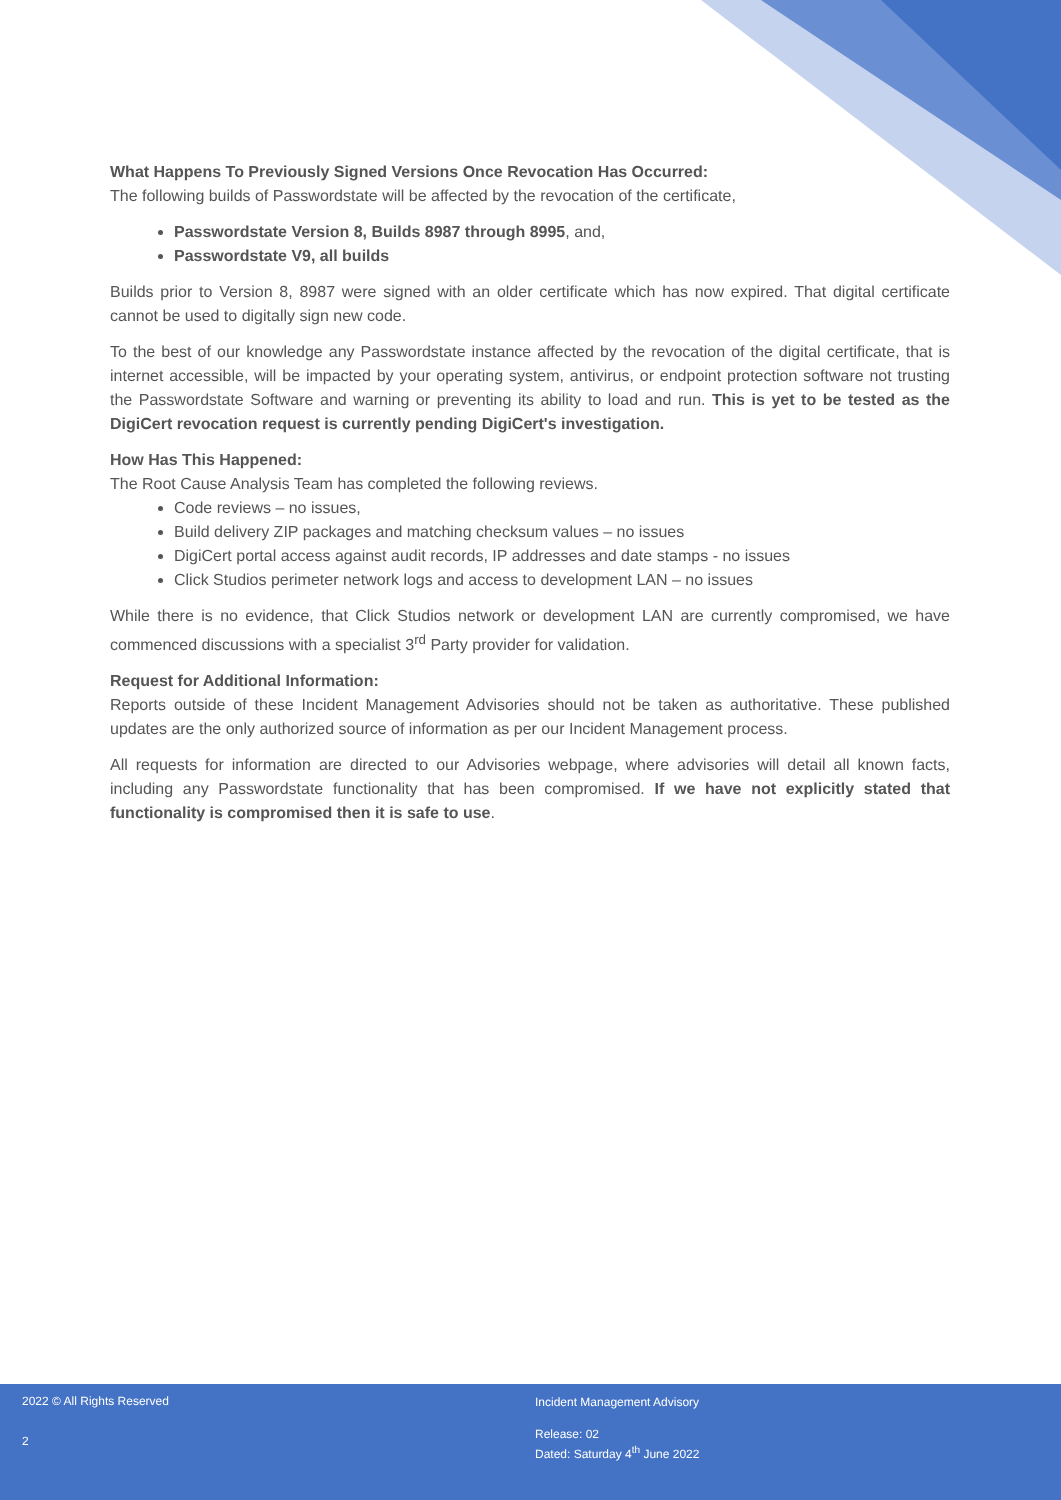What Happens To Previously Signed Versions Once Revocation Has Occurred:
The following builds of Passwordstate will be affected by the revocation of the certificate,
Passwordstate Version 8, Builds 8987 through 8995, and,
Passwordstate V9, all builds
Builds prior to Version 8, 8987 were signed with an older certificate which has now expired. That digital certificate cannot be used to digitally sign new code.
To the best of our knowledge any Passwordstate instance affected by the revocation of the digital certificate, that is internet accessible, will be impacted by your operating system, antivirus, or endpoint protection software not trusting the Passwordstate Software and warning or preventing its ability to load and run. This is yet to be tested as the DigiCert revocation request is currently pending DigiCert's investigation.
How Has This Happened:
The Root Cause Analysis Team has completed the following reviews.
Code reviews – no issues,
Build delivery ZIP packages and matching checksum values – no issues
DigiCert portal access against audit records, IP addresses and date stamps - no issues
Click Studios perimeter network logs and access to development LAN – no issues
While there is no evidence, that Click Studios network or development LAN are currently compromised, we have commenced discussions with a specialist 3<sup>rd</sup> Party provider for validation.
Request for Additional Information:
Reports outside of these Incident Management Advisories should not be taken as authoritative. These published updates are the only authorized source of information as per our Incident Management process.
All requests for information are directed to our Advisories webpage, where advisories will detail all known facts, including any Passwordstate functionality that has been compromised. If we have not explicitly stated that functionality is compromised then it is safe to use.
2022 © All Rights Reserved
2
Incident Management Advisory
Release: 02
Dated: Saturday 4<sup>th</sup> June 2022